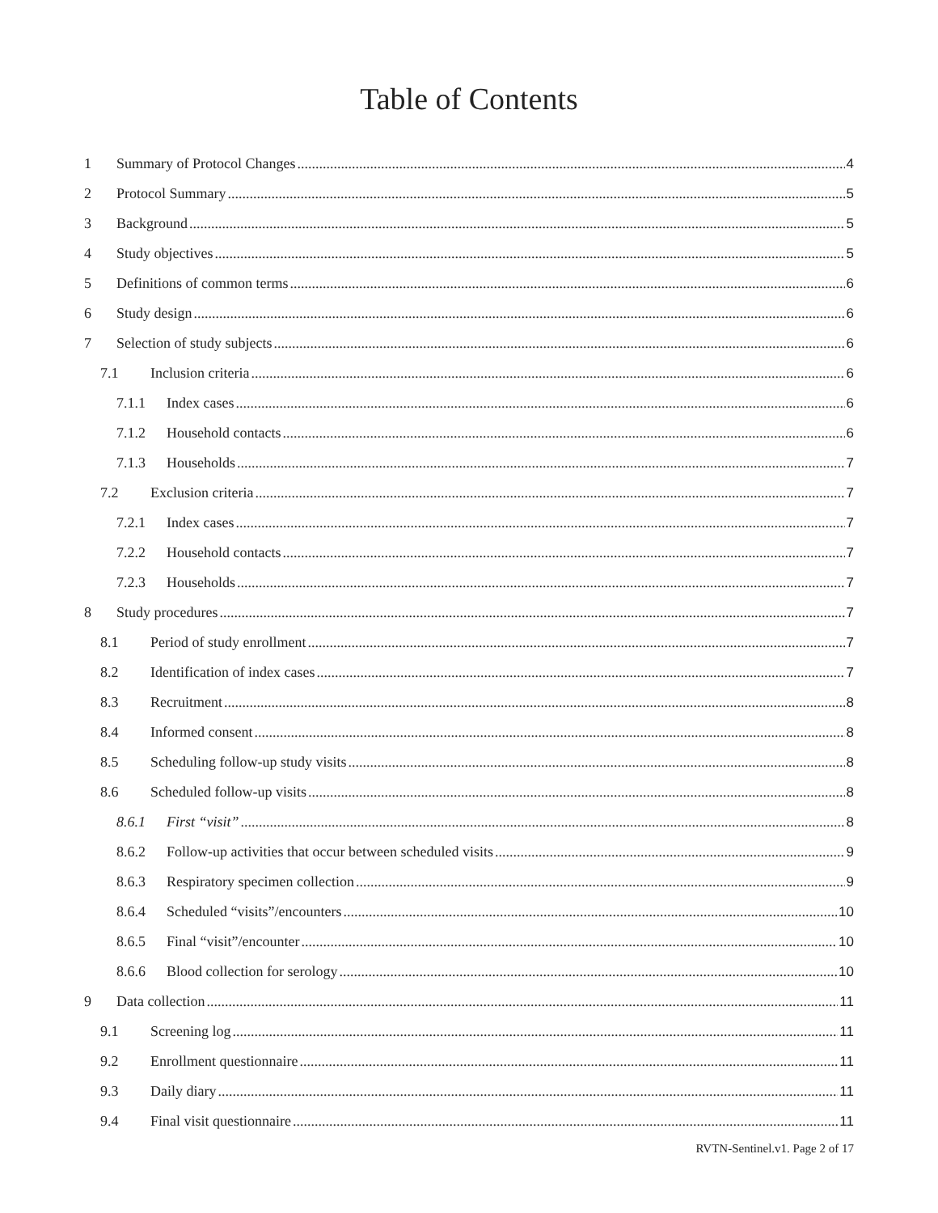Table of Contents
1 Summary of Protocol Changes 4
2 Protocol Summary 5
3 Background 5
4 Study objectives 5
5 Definitions of common terms 6
6 Study design 6
7 Selection of study subjects 6
7.1 Inclusion criteria 6
7.1.1 Index cases 6
7.1.2 Household contacts 6
7.1.3 Households 7
7.2 Exclusion criteria 7
7.2.1 Index cases 7
7.2.2 Household contacts 7
7.2.3 Households 7
8 Study procedures 7
8.1 Period of study enrollment 7
8.2 Identification of index cases 7
8.3 Recruitment 8
8.4 Informed consent 8
8.5 Scheduling follow-up study visits 8
8.6 Scheduled follow-up visits 8
8.6.1 First “visit” 8
8.6.2 Follow-up activities that occur between scheduled visits 9
8.6.3 Respiratory specimen collection 9
8.6.4 Scheduled “visits”/encounters 10
8.6.5 Final “visit”/encounter 10
8.6.6 Blood collection for serology 10
9 Data collection 11
9.1 Screening log 11
9.2 Enrollment questionnaire 11
9.3 Daily diary 11
9.4 Final visit questionnaire 11
RVTN-Sentinel.v1. Page 2 of 17